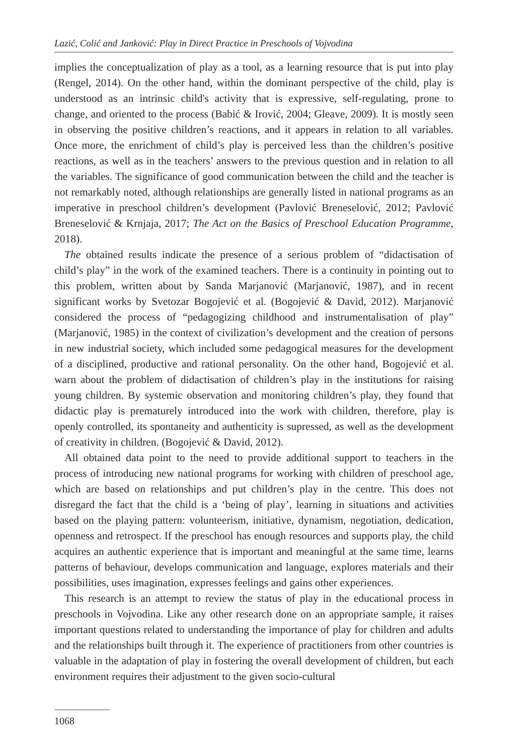Lazić, Colić and Janković: Play in Direct Practice in Preschools of Vojvodina
implies the conceptualization of play as a tool, as a learning resource that is put into play (Rengel, 2014). On the other hand, within the dominant perspective of the child, play is understood as an intrinsic child's activity that is expressive, self-regulating, prone to change, and oriented to the process (Babić & Irović, 2004; Gleave, 2009). It is mostly seen in observing the positive children’s reactions, and it appears in relation to all variables. Once more, the enrichment of child’s play is perceived less than the children’s positive reactions, as well as in the teachers’ answers to the previous question and in relation to all the variables. The significance of good communication between the child and the teacher is not remarkably noted, although relationships are generally listed in national programs as an imperative in preschool children’s development (Pavlović Breneselović, 2012; Pavlović Breneselović & Krnjaja, 2017; The Act on the Basics of Preschool Education Programme, 2018).
The obtained results indicate the presence of a serious problem of “didactisation of child’s play” in the work of the examined teachers. There is a continuity in pointing out to this problem, written about by Sanda Marjanović (Marjanović, 1987), and in recent significant works by Svetozar Bogojević et al. (Bogojević & David, 2012). Marjanović considered the process of “pedagogizing childhood and instrumentalisation of play” (Marjanović, 1985) in the context of civilization’s development and the creation of persons in new industrial society, which included some pedagogical measures for the development of a disciplined, productive and rational personality. On the other hand, Bogojević et al. warn about the problem of didactisation of children’s play in the institutions for raising young children. By systemic observation and monitoring children’s play, they found that didactic play is prematurely introduced into the work with children, therefore, play is openly controlled, its spontaneity and authenticity is supressed, as well as the development of creativity in children. (Bogojević & David, 2012).
All obtained data point to the need to provide additional support to teachers in the process of introducing new national programs for working with children of preschool age, which are based on relationships and put children’s play in the centre. This does not disregard the fact that the child is a ‘being of play’, learning in situations and activities based on the playing pattern: volunteerism, initiative, dynamism, negotiation, dedication, openness and retrospect. If the preschool has enough resources and supports play, the child acquires an authentic experience that is important and meaningful at the same time, learns patterns of behaviour, develops communication and language, explores materials and their possibilities, uses imagination, expresses feelings and gains other experiences.
This research is an attempt to review the status of play in the educational process in preschools in Vojvodina. Like any other research done on an appropriate sample, it raises important questions related to understanding the importance of play for children and adults and the relationships built through it. The experience of practitioners from other countries is valuable in the adaptation of play in fostering the overall development of children, but each environment requires their adjustment to the given socio-cultural
1068